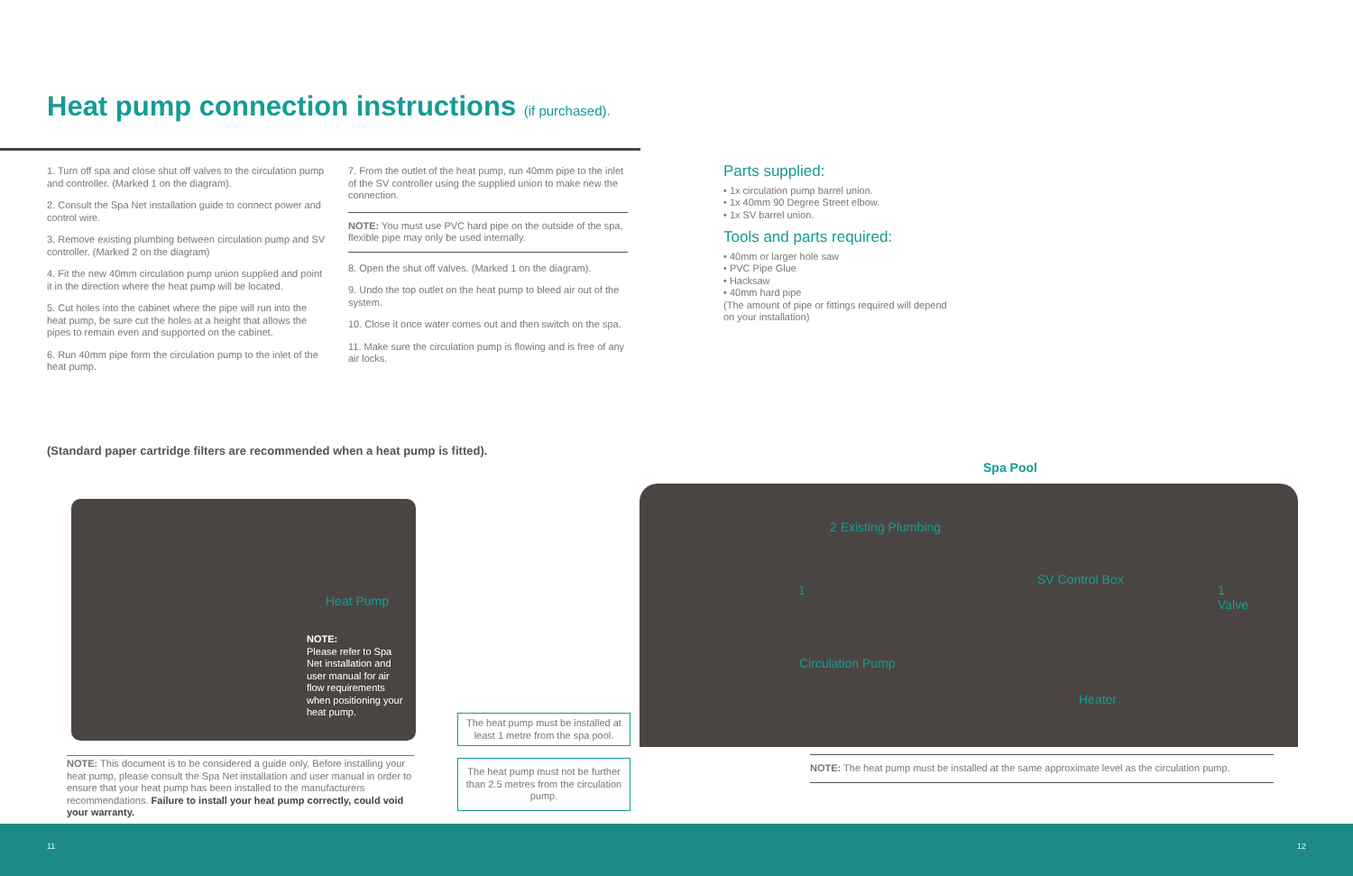Heat pump connection instructions (if purchased).
1. Turn off spa and close shut off valves to the circulation pump and controller. (Marked 1 on the diagram).
2. Consult the Spa Net installation guide to connect power and control wire.
3. Remove existing plumbing between circulation pump and SV controller. (Marked 2 on the diagram)
4. Fit the new 40mm circulation pump union supplied and point it in the direction where the heat pump will be located.
5. Cut holes into the cabinet where the pipe will run into the heat pump, be sure cut the holes at a height that allows the pipes to remain even and supported on the cabinet.
6. Run 40mm pipe form the circulation pump to the inlet of the heat pump.
7. From the outlet of the heat pump, run 40mm pipe to the inlet of the SV controller using the supplied union to make new the connection.
NOTE: You must use PVC hard pipe on the outside of the spa, flexible pipe may only be used internally.
8. Open the shut off valves. (Marked 1 on the diagram).
9. Undo the top outlet on the heat pump to bleed air out of the system.
10. Close it once water comes out and then switch on the spa.
11. Make sure the circulation pump is flowing and is free of any air locks.
Parts supplied:
• 1x circulation pump barrel union.
• 1x 40mm 90 Degree Street elbow.
• 1x SV barrel union.
Tools and parts required:
• 40mm or larger hole saw
• PVC Pipe Glue
• Hacksaw
• 40mm hard pipe
(The amount of pipe or fittings required will depend on your installation)
(Standard paper cartridge filters are recommended when a heat pump is fitted).
Spa Pool
Heat Pump
NOTE:
Please refer to Spa Net installation and user manual for air flow requirements when positioning your heat pump.
2 Existing Plumbing
SV Control Box
1
Valve
1
Circulation Pump
Heater
The heat pump must be installed at least 1 metre from the spa pool.
The heat pump must not be further than 2.5 metres from the circulation pump.
NOTE: This document is to be considered a guide only. Before installing your heat pump, please consult the Spa Net installation and user manual in order to ensure that your heat pump has been installed to the manufacturers recommendations. Failure to install your heat pump correctly, could void your warranty.
NOTE: The heat pump must be installed at the same approximate level as the circulation pump.
11 12